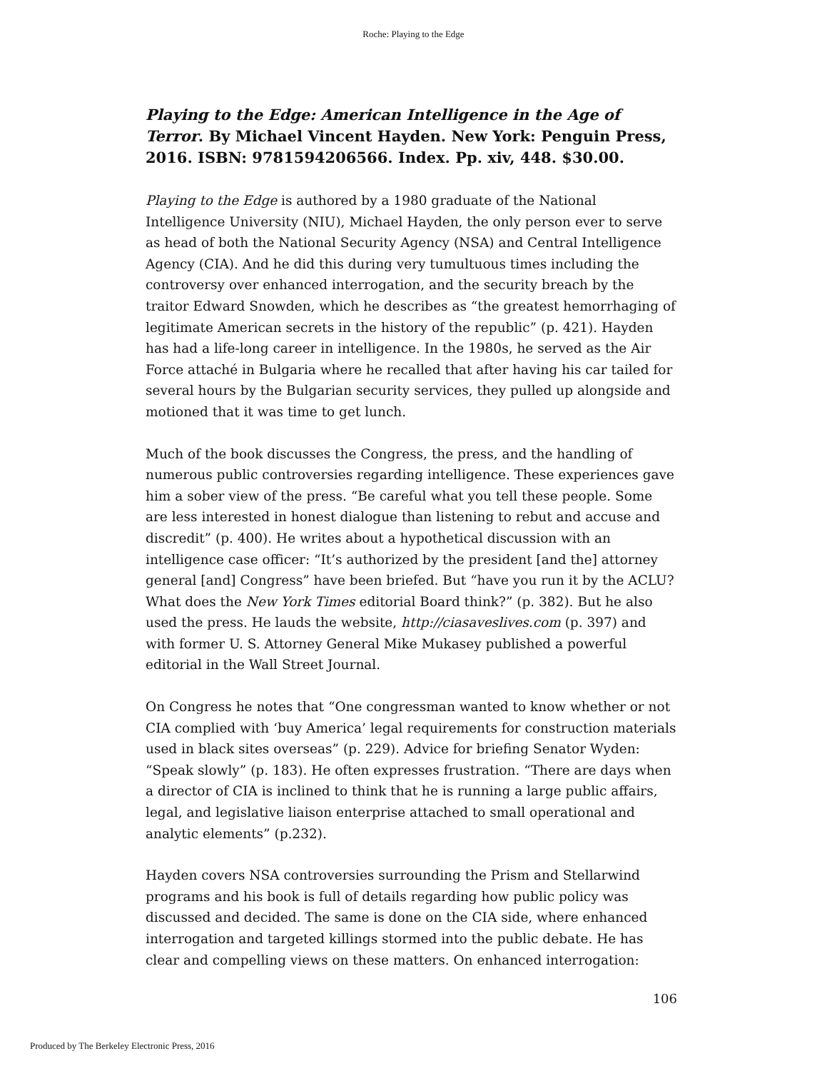Roche: Playing to the Edge
Playing to the Edge: American Intelligence in the Age of Terror. By Michael Vincent Hayden. New York: Penguin Press, 2016. ISBN: 9781594206566. Index. Pp. xiv, 448. $30.00.
Playing to the Edge is authored by a 1980 graduate of the National Intelligence University (NIU), Michael Hayden, the only person ever to serve as head of both the National Security Agency (NSA) and Central Intelligence Agency (CIA). And he did this during very tumultuous times including the controversy over enhanced interrogation, and the security breach by the traitor Edward Snowden, which he describes as “the greatest hemorrhaging of legitimate American secrets in the history of the republic” (p. 421). Hayden has had a life-long career in intelligence. In the 1980s, he served as the Air Force attaché in Bulgaria where he recalled that after having his car tailed for several hours by the Bulgarian security services, they pulled up alongside and motioned that it was time to get lunch.
Much of the book discusses the Congress, the press, and the handling of numerous public controversies regarding intelligence. These experiences gave him a sober view of the press. “Be careful what you tell these people. Some are less interested in honest dialogue than listening to rebut and accuse and discredit” (p. 400). He writes about a hypothetical discussion with an intelligence case officer: “It’s authorized by the president [and the] attorney general [and] Congress” have been briefed. But “have you run it by the ACLU? What does the New York Times editorial Board think?” (p. 382). But he also used the press. He lauds the website, http://ciasaveslives.com (p. 397) and with former U. S. Attorney General Mike Mukasey published a powerful editorial in the Wall Street Journal.
On Congress he notes that “One congressman wanted to know whether or not CIA complied with ‘buy America’ legal requirements for construction materials used in black sites overseas” (p. 229). Advice for briefing Senator Wyden: “Speak slowly” (p. 183). He often expresses frustration. “There are days when a director of CIA is inclined to think that he is running a large public affairs, legal, and legislative liaison enterprise attached to small operational and analytic elements” (p.232).
Hayden covers NSA controversies surrounding the Prism and Stellarwind programs and his book is full of details regarding how public policy was discussed and decided. The same is done on the CIA side, where enhanced interrogation and targeted killings stormed into the public debate. He has clear and compelling views on these matters. On enhanced interrogation:
106
Produced by The Berkeley Electronic Press, 2016